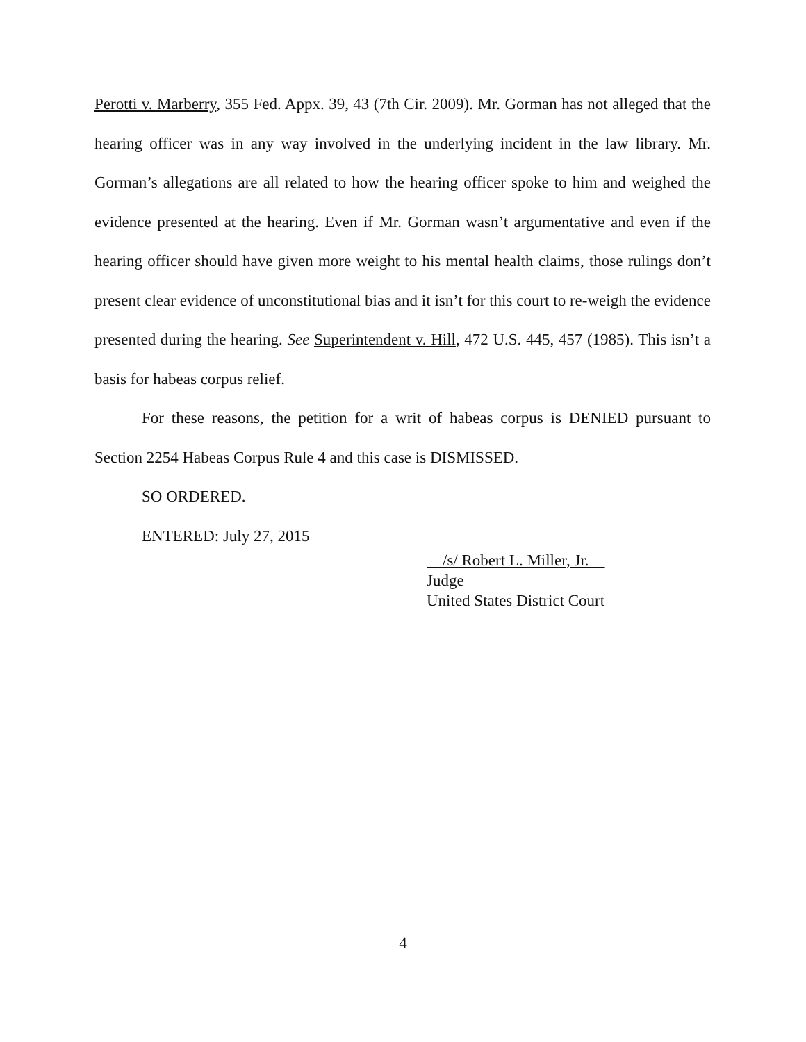Perotti v. Marberry, 355 Fed. Appx. 39, 43 (7th Cir. 2009). Mr. Gorman has not alleged that the hearing officer was in any way involved in the underlying incident in the law library. Mr. Gorman’s allegations are all related to how the hearing officer spoke to him and weighed the evidence presented at the hearing. Even if Mr. Gorman wasn’t argumentative and even if the hearing officer should have given more weight to his mental health claims, those rulings don’t present clear evidence of unconstitutional bias and it isn’t for this court to re-weigh the evidence presented during the hearing. See Superintendent v. Hill, 472 U.S. 445, 457 (1985). This isn’t a basis for habeas corpus relief.
For these reasons, the petition for a writ of habeas corpus is DENIED pursuant to Section 2254 Habeas Corpus Rule 4 and this case is DISMISSED.
SO ORDERED.
ENTERED: July 27, 2015
/s/ Robert L. Miller, Jr.
Judge
United States District Court
4